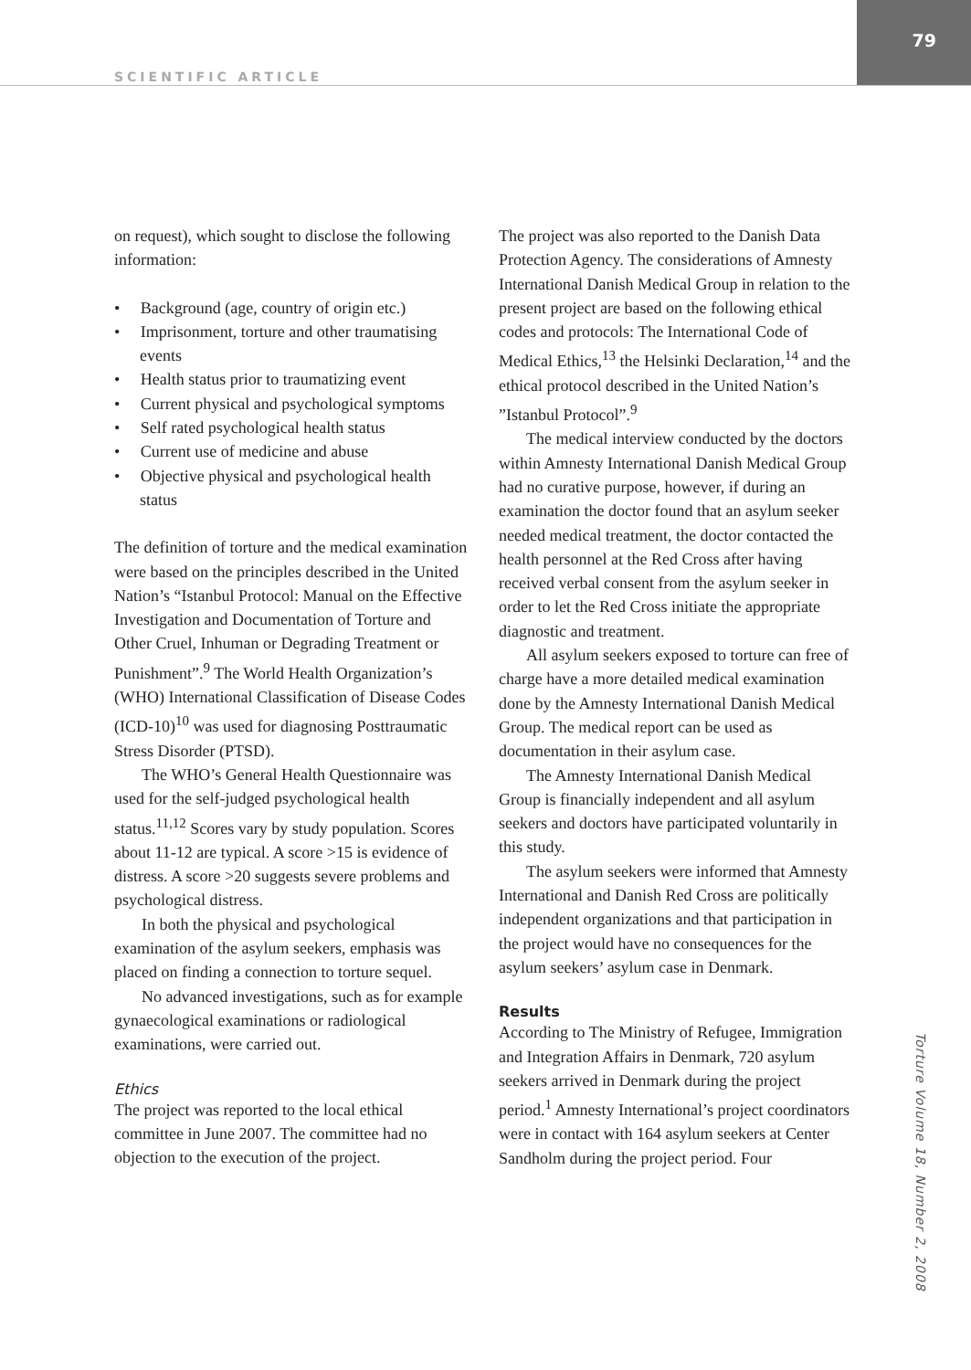79
SCIENTIFIC ARTICLE
on request), which sought to disclose the following information:
• Background (age, country of origin etc.)
• Imprisonment, torture and other traumatising events
• Health status prior to traumatizing event
• Current physical and psychological symptoms
• Self rated psychological health status
• Current use of medicine and abuse
• Objective physical and psychological health status
The definition of torture and the medical examination were based on the principles described in the United Nation’s “Istanbul Protocol: Manual on the Effective Investigation and Documentation of Torture and Other Cruel, Inhuman or Degrading Treatment or Punishment”.<sup>9</sup> The World Health Organization’s (WHO) International Classification of Disease Codes (ICD-10)<sup>10</sup> was used for diagnosing Posttraumatic Stress Disorder (PTSD).
The WHO’s General Health Questionnaire was used for the self-judged psychological health status.<sup>11,12</sup> Scores vary by study population. Scores about 11-12 are typical. A score >15 is evidence of distress. A score >20 suggests severe problems and psychological distress.
In both the physical and psychological examination of the asylum seekers, emphasis was placed on finding a connection to torture sequel.
No advanced investigations, such as for example gynaecological examinations or radiological examinations, were carried out.
Ethics
The project was reported to the local ethical committee in June 2007. The committee had no objection to the execution of the project.
The project was also reported to the Danish Data Protection Agency. The considerations of Amnesty International Danish Medical Group in relation to the present project are based on the following ethical codes and protocols: The International Code of Medical Ethics,<sup>13</sup> the Helsinki Declaration,<sup>14</sup> and the ethical protocol described in the United Nation’s ”Istanbul Protocol”.<sup>9</sup>
The medical interview conducted by the doctors within Amnesty International Danish Medical Group had no curative purpose, however, if during an examination the doctor found that an asylum seeker needed medical treatment, the doctor contacted the health personnel at the Red Cross after having received verbal consent from the asylum seeker in order to let the Red Cross initiate the appropriate diagnostic and treatment.
All asylum seekers exposed to torture can free of charge have a more detailed medical examination done by the Amnesty International Danish Medical Group. The medical report can be used as documentation in their asylum case.
The Amnesty International Danish Medical Group is financially independent and all asylum seekers and doctors have participated voluntarily in this study.
The asylum seekers were informed that Amnesty International and Danish Red Cross are politically independent organizations and that participation in the project would have no consequences for the asylum seekers’ asylum case in Denmark.
Results
According to The Ministry of Refugee, Immigration and Integration Affairs in Denmark, 720 asylum seekers arrived in Denmark during the project period.<sup>1</sup> Amnesty International’s project coordinators were in contact with 164 asylum seekers at Center Sandholm during the project period. Four
Torture Volume 18, Number 2, 2008